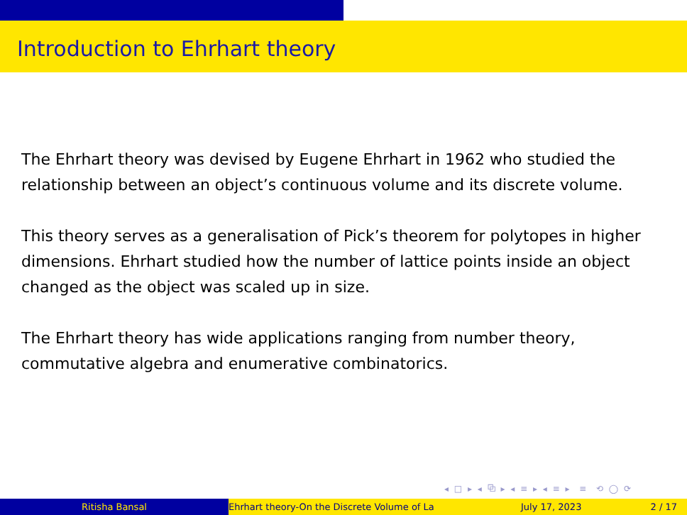Introduction to Ehrhart theory
The Ehrhart theory was devised by Eugene Ehrhart in 1962 who studied the relationship between an object’s continuous volume and its discrete volume.
This theory serves as a generalisation of Pick’s theorem for polytopes in higher dimensions. Ehrhart studied how the number of lattice points inside an object changed as the object was scaled up in size.
The Ehrhart theory has wide applications ranging from number theory, commutative algebra and enumerative combinatorics.
◂ □ ▸ ◂ ⧉ ▸ ◂ ≡ ▸ ◂ ≡ ▸ ≡ ⟲ ◯ ⟳
Ritisha Bansal Ehrhart theory-On the Discrete Volume of La July 17, 2023 2 / 17